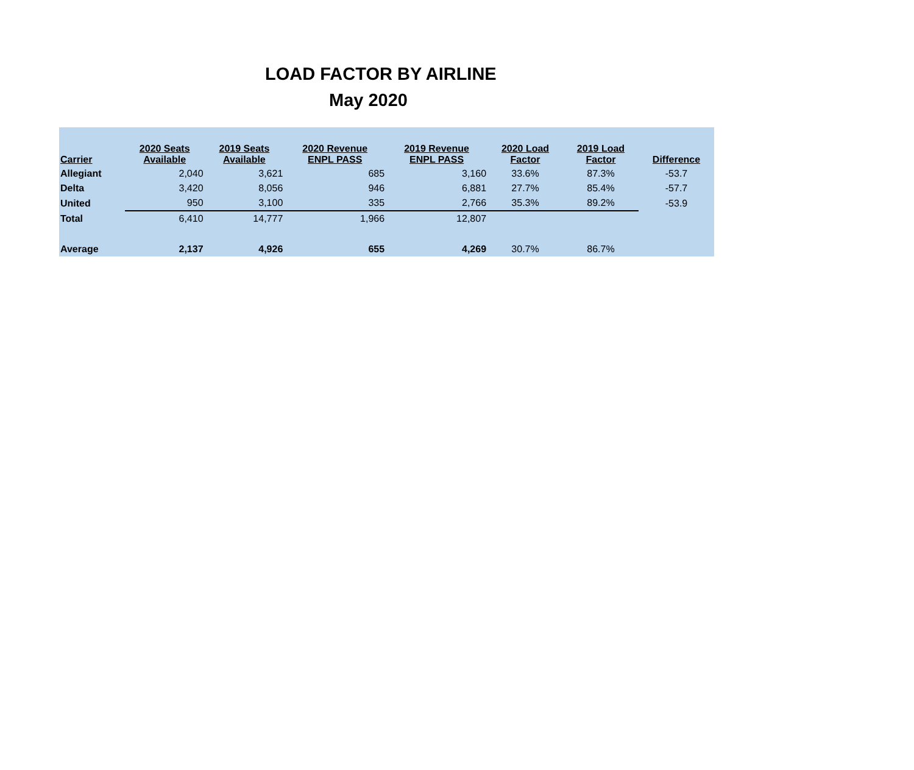LOAD FACTOR BY AIRLINE
May 2020
| Carrier | 2020 Seats Available | 2019 Seats Available | 2020 Revenue ENPL PASS | 2019 Revenue ENPL PASS | 2020 Load Factor | 2019 Load Factor | Difference |
| --- | --- | --- | --- | --- | --- | --- | --- |
| Allegiant | 2,040 | 3,621 | 685 | 3,160 | 33.6% | 87.3% | -53.7 |
| Delta | 3,420 | 8,056 | 946 | 6,881 | 27.7% | 85.4% | -57.7 |
| United | 950 | 3,100 | 335 | 2,766 | 35.3% | 89.2% | -53.9 |
| Total | 6,410 | 14,777 | 1,966 | 12,807 | | | |
| Average | 2,137 | 4,926 | 655 | 4,269 | 30.7% | 86.7% | |